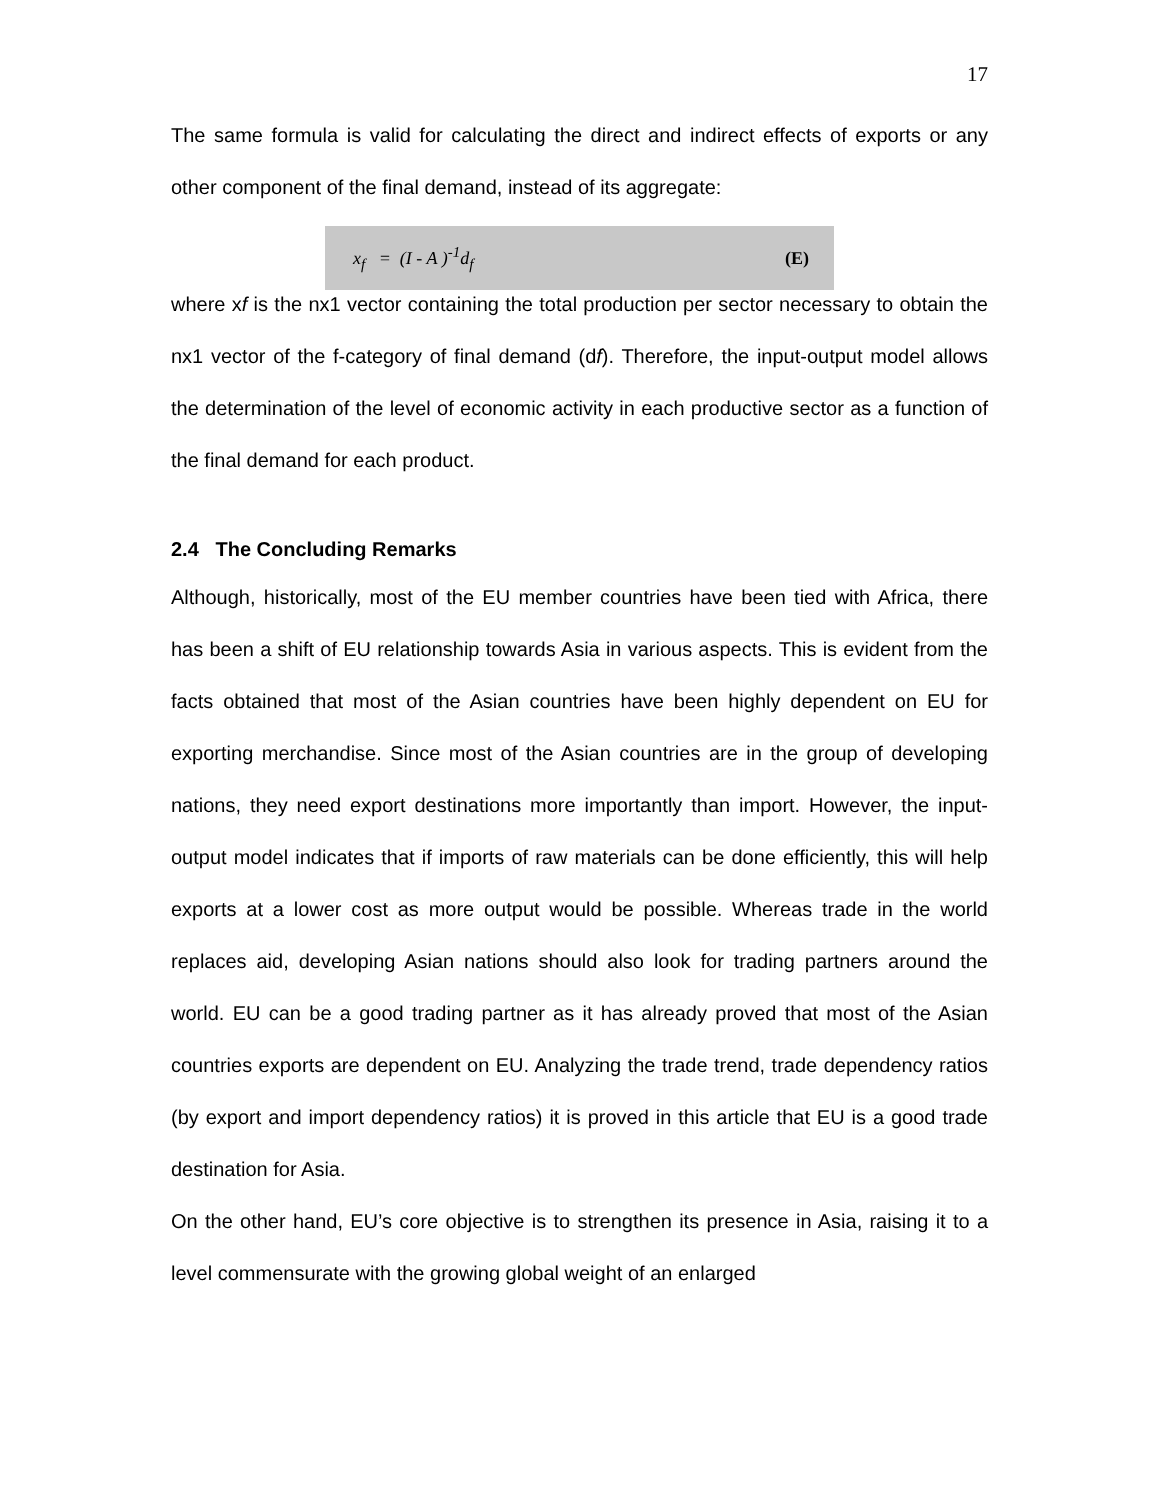17
The same formula is valid for calculating the direct and indirect effects of exports or any other component of the final demand, instead of its aggregate:
x<sub>f</sub> = (I - A )<sup>-1</sup>d<sub>f</sub> (E)
where xf is the nx1 vector containing the total production per sector necessary to obtain the nx1 vector of the f-category of final demand (df). Therefore, the input-output model allows the determination of the level of economic activity in each productive sector as a function of the final demand for each product.
2.4 The Concluding Remarks
Although, historically, most of the EU member countries have been tied with Africa, there has been a shift of EU relationship towards Asia in various aspects. This is evident from the facts obtained that most of the Asian countries have been highly dependent on EU for exporting merchandise. Since most of the Asian countries are in the group of developing nations, they need export destinations more importantly than import. However, the input-output model indicates that if imports of raw materials can be done efficiently, this will help exports at a lower cost as more output would be possible. Whereas trade in the world replaces aid, developing Asian nations should also look for trading partners around the world. EU can be a good trading partner as it has already proved that most of the Asian countries exports are dependent on EU. Analyzing the trade trend, trade dependency ratios (by export and import dependency ratios) it is proved in this article that EU is a good trade destination for Asia.
On the other hand, EU’s core objective is to strengthen its presence in Asia, raising it to a level commensurate with the growing global weight of an enlarged